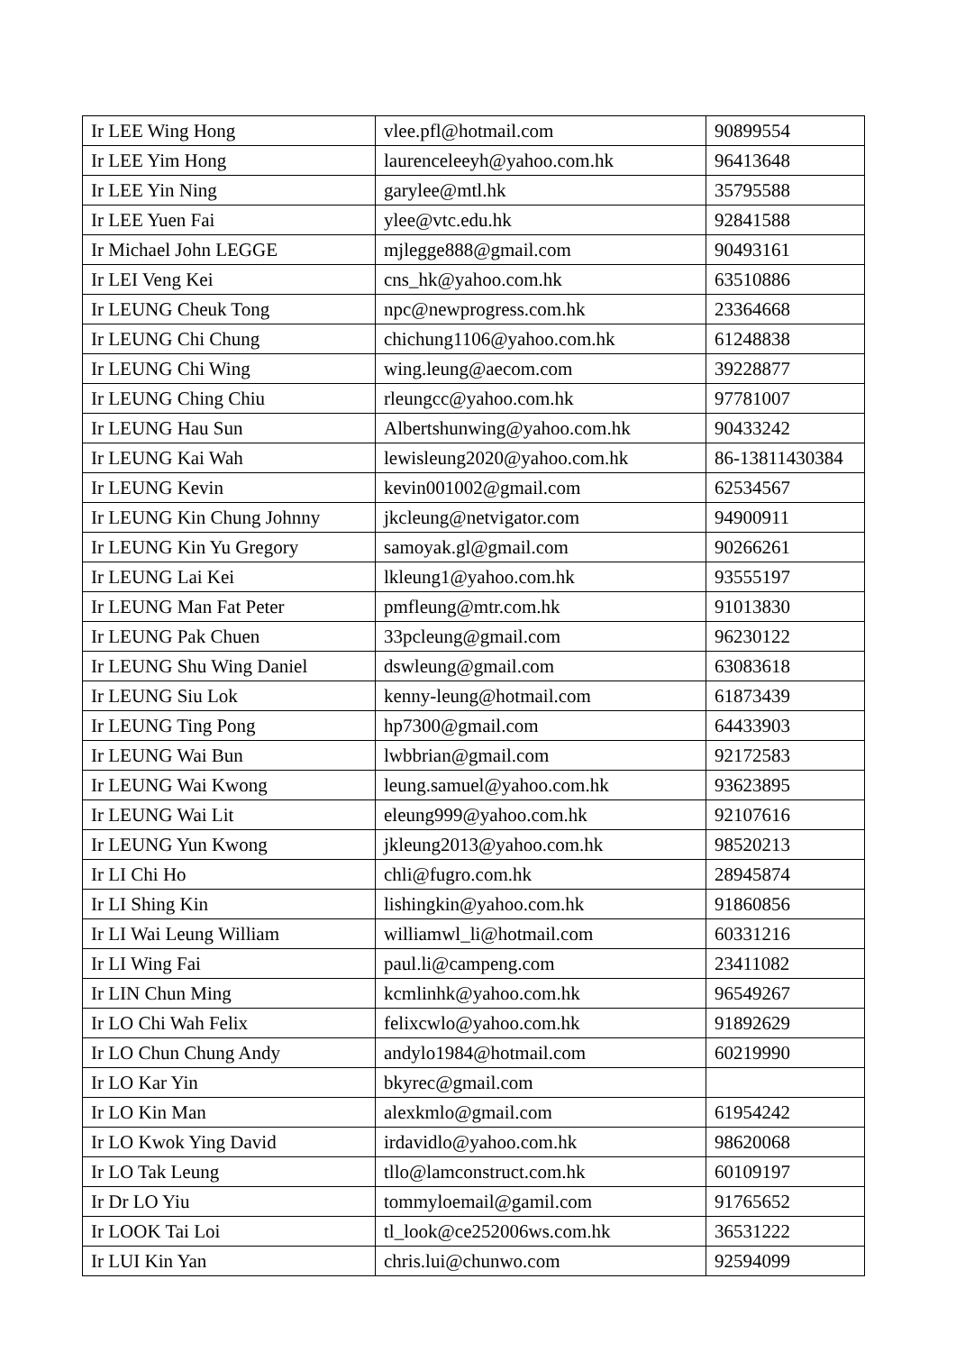| Ir LEE Wing Hong | vlee.pfl@hotmail.com | 90899554 |
| Ir LEE Yim Hong | laurenceleeyh@yahoo.com.hk | 96413648 |
| Ir LEE Yin Ning | garylee@mtl.hk | 35795588 |
| Ir LEE Yuen Fai | ylee@vtc.edu.hk | 92841588 |
| Ir Michael John LEGGE | mjlegge888@gmail.com | 90493161 |
| Ir LEI Veng Kei | cns_hk@yahoo.com.hk | 63510886 |
| Ir LEUNG Cheuk Tong | npc@newprogress.com.hk | 23364668 |
| Ir LEUNG Chi Chung | chichung1106@yahoo.com.hk | 61248838 |
| Ir LEUNG Chi Wing | wing.leung@aecom.com | 39228877 |
| Ir LEUNG Ching Chiu | rleungcc@yahoo.com.hk | 97781007 |
| Ir LEUNG Hau Sun | Albertshunwing@yahoo.com.hk | 90433242 |
| Ir LEUNG Kai Wah | lewisleung2020@yahoo.com.hk | 86-13811430384 |
| Ir LEUNG Kevin | kevin001002@gmail.com | 62534567 |
| Ir LEUNG Kin Chung Johnny | jkcleung@netvigator.com | 94900911 |
| Ir LEUNG Kin Yu Gregory | samoyak.gl@gmail.com | 90266261 |
| Ir LEUNG Lai Kei | lkleung1@yahoo.com.hk | 93555197 |
| Ir LEUNG Man Fat Peter | pmfleung@mtr.com.hk | 91013830 |
| Ir LEUNG Pak Chuen | 33pcleung@gmail.com | 96230122 |
| Ir LEUNG Shu Wing Daniel | dswleung@gmail.com | 63083618 |
| Ir LEUNG Siu Lok | kenny-leung@hotmail.com | 61873439 |
| Ir LEUNG Ting Pong | hp7300@gmail.com | 64433903 |
| Ir LEUNG Wai Bun | lwbbrian@gmail.com | 92172583 |
| Ir LEUNG Wai Kwong | leung.samuel@yahoo.com.hk | 93623895 |
| Ir LEUNG Wai Lit | eleung999@yahoo.com.hk | 92107616 |
| Ir LEUNG Yun Kwong | jkleung2013@yahoo.com.hk | 98520213 |
| Ir LI Chi Ho | chli@fugro.com.hk | 28945874 |
| Ir LI Shing Kin | lishingkin@yahoo.com.hk | 91860856 |
| Ir LI Wai Leung William | williamwl_li@hotmail.com | 60331216 |
| Ir LI Wing Fai | paul.li@campeng.com | 23411082 |
| Ir LIN Chun Ming | kcmlinhk@yahoo.com.hk | 96549267 |
| Ir LO Chi Wah Felix | felixcwlo@yahoo.com.hk | 91892629 |
| Ir LO Chun Chung Andy | andylo1984@hotmail.com | 60219990 |
| Ir LO Kar Yin | bkyrec@gmail.com | |
| Ir LO Kin Man | alexkmlo@gmail.com | 61954242 |
| Ir LO Kwok Ying David | irdavidlo@yahoo.com.hk | 98620068 |
| Ir LO Tak Leung | tllo@lamconstruct.com.hk | 60109197 |
| Ir Dr LO Yiu | tommyloemail@gamil.com | 91765652 |
| Ir LOOK Tai Loi | tl_look@ce252006ws.com.hk | 36531222 |
| Ir LUI Kin Yan | chris.lui@chunwo.com | 92594099 |